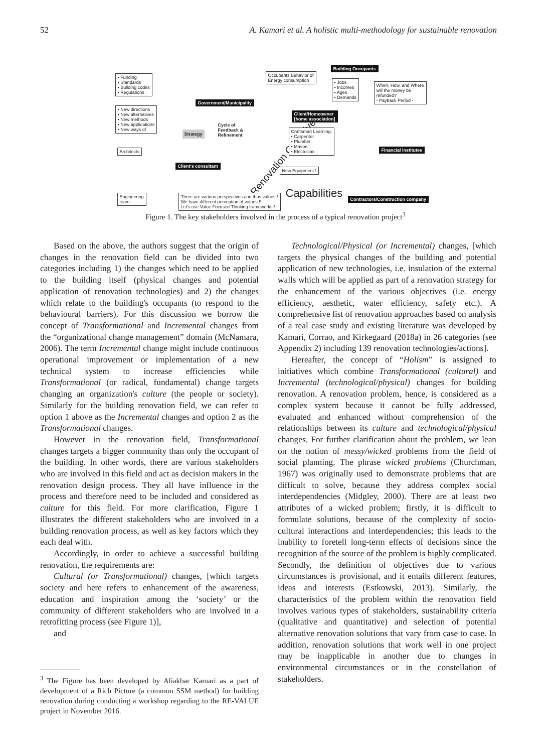52 A. Kamari et al. A holistic multi-methodology for sustainable renovation
• Funding
• Standards
• Building codes
• Regulations
• New directions
• New alternatives
• New methods
• New applications
• New ways of
Architects
Engineering
team
Government/Municipality
Client's consultant
Cycle of
Feedback &
Refinement
Renovation Objectives
There are various perspectives and thus values !
We have different perception of values !!!
Let's use Value Focused Thinking frameworks !
Occupants Behavior of
Energy consumption
Building Occupants
• Jobs
• Incomes
• Ages
• Demands
When, How, and Where
will the money be
refunded?
- Payback Period -
Client/Homeowner
[home association]
Craftsman Learning:
• Carpenter
• Plumber
• Mason
• Electrician
Financial institutes
New Equipment !
Capabilities
Contractors/Construction company
Strategy
Figure 1. The key stakeholders involved in the process of a typical renovation project<sup>3</sup>
Based on the above, the authors suggest that the origin of changes in the renovation field can be divided into two categories including 1) the changes which need to be applied to the building itself (physical changes and potential application of renovation technologies) and 2) the changes which relate to the building's occupants (to respond to the behavioural barriers). For this discussion we borrow the concept of Transformational and Incremental changes from the “organizational change management” domain (McNamara, 2006). The term Incremental change might include continuous operational improvement or implementation of a new technical system to increase efficiencies while Transformational (or radical, fundamental) change targets changing an organization's culture (the people or society). Similarly for the building renovation field, we can refer to option 1 above as the Incremental changes and option 2 as the Transformational changes.
However in the renovation field, Transformational changes targets a bigger community than only the occupant of the building. In other words, there are various stakeholders who are involved in this field and act as decision makers in the renovation design process. They all have influence in the process and therefore need to be included and considered as culture for this field. For more clarification, Figure 1 illustrates the different stakeholders who are involved in a building renovation process, as well as key factors which they each deal with.
Accordingly, in order to achieve a successful building renovation, the requirements are:
Cultural (or Transformational) changes, [which targets society and here refers to enhancement of the awareness, education and inspiration among the ‘society’ or the community of different stakeholders who are involved in a retrofitting process (see Figure 1)],
and
<sup>3</sup> The Figure has been developed by Aliakbar Kamari as a part of development of a Rich Picture (a common SSM method) for building renovation during conducting a workshop regarding to the RE-VALUE project in November 2016.
Technological/Physical (or Incremental) changes, [which targets the physical changes of the building and potential application of new technologies, i.e. insulation of the external walls which will be applied as part of a renovation strategy for the enhancement of the various objectives (i.e. energy efficiency, aesthetic, water efficiency, safety etc.). A comprehensive list of renovation approaches based on analysis of a real case study and existing literature was developed by Kamari, Corrao, and Kirkegaard (2018a) in 26 categories (see Appendix 2) including 139 renovation technologies/actions].
Hereafter, the concept of “Holism” is assigned to initiatives which combine Transformational (cultural) and Incremental (technological/physical) changes for building renovation. A renovation problem, hence, is considered as a complex system because it cannot be fully addressed, evaluated and enhanced without comprehension of the relationships between its culture and technological/physical changes. For further clarification about the problem, we lean on the notion of messy/wicked problems from the field of social planning. The phrase wicked problems (Churchman, 1967) was originally used to demonstrate problems that are difficult to solve, because they address complex social interdependencies (Midgley, 2000). There are at least two attributes of a wicked problem; firstly, it is difficult to formulate solutions, because of the complexity of socio-cultural interactions and interdependencies; this leads to the inability to foretell long-term effects of decisions since the recognition of the source of the problem is highly complicated. Secondly, the definition of objectives due to various circumstances is provisional, and it entails different features, ideas and interests (Estkowski, 2013). Similarly, the characteristics of the problem within the renovation field involves various types of stakeholders, sustainability criteria (qualitative and quantitative) and selection of potential alternative renovation solutions that vary from case to case. In addition, renovation solutions that work well in one project may be inapplicable in another due to changes in environmental circumstances or in the constellation of stakeholders.